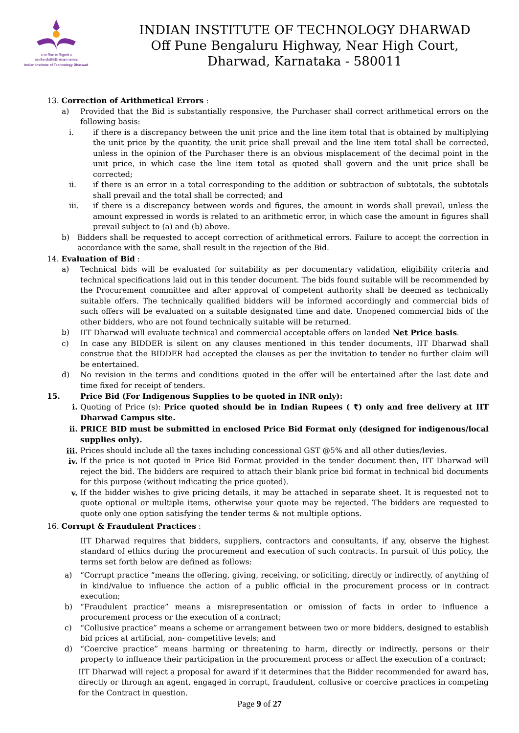॥ सा विद्या या विमुक्तये ॥
भारतीय प्रौद्योगिकी संस्थान धारवाड
Indian Institute of Technology Dharwad
INDIAN INSTITUTE OF TECHNOLOGY DHARWAD
Off Pune Bengaluru Highway, Near High Court,
Dharwad, Karnataka - 580011
13. Correction of Arithmetical Errors :
a) Provided that the Bid is substantially responsive, the Purchaser shall correct arithmetical errors on the following basis:
i. if there is a discrepancy between the unit price and the line item total that is obtained by multiplying the unit price by the quantity, the unit price shall prevail and the line item total shall be corrected, unless in the opinion of the Purchaser there is an obvious misplacement of the decimal point in the unit price, in which case the line item total as quoted shall govern and the unit price shall be corrected;
ii. if there is an error in a total corresponding to the addition or subtraction of subtotals, the subtotals shall prevail and the total shall be corrected; and
iii. if there is a discrepancy between words and figures, the amount in words shall prevail, unless the amount expressed in words is related to an arithmetic error, in which case the amount in figures shall prevail subject to (a) and (b) above.
b) Bidders shall be requested to accept correction of arithmetical errors. Failure to accept the correction in accordance with the same, shall result in the rejection of the Bid.
14. Evaluation of Bid :
a) Technical bids will be evaluated for suitability as per documentary validation, eligibility criteria and technical specifications laid out in this tender document. The bids found suitable will be recommended by the Procurement committee and after approval of competent authority shall be deemed as technically suitable offers. The technically qualified bidders will be informed accordingly and commercial bids of such offers will be evaluated on a suitable designated time and date. Unopened commercial bids of the other bidders, who are not found technically suitable will be returned.
b) IIT Dharwad will evaluate technical and commercial acceptable offers on landed Net Price basis.
c) In case any BIDDER is silent on any clauses mentioned in this tender documents, IIT Dharwad shall construe that the BIDDER had accepted the clauses as per the invitation to tender no further claim will be entertained.
d) No revision in the terms and conditions quoted in the offer will be entertained after the last date and time fixed for receipt of tenders.
15. Price Bid (For Indigenous Supplies to be quoted in INR only):
i. Quoting of Price (s): Price quoted should be in Indian Rupees ( ₹) only and free delivery at IIT Dharwad Campus site.
ii. PRICE BID must be submitted in enclosed Price Bid Format only (designed for indigenous/local supplies only).
iii. Prices should include all the taxes including concessional GST @5% and all other duties/levies.
iv. If the price is not quoted in Price Bid Format provided in the tender document then, IIT Dharwad will reject the bid. The bidders are required to attach their blank price bid format in technical bid documents for this purpose (without indicating the price quoted).
v. If the bidder wishes to give pricing details, it may be attached in separate sheet. It is requested not to quote optional or multiple items, otherwise your quote may be rejected. The bidders are requested to quote only one option satisfying the tender terms & not multiple options.
16. Corrupt & Fraudulent Practices :
IIT Dharwad requires that bidders, suppliers, contractors and consultants, if any, observe the highest standard of ethics during the procurement and execution of such contracts. In pursuit of this policy, the terms set forth below are defined as follows:
a) “Corrupt practice “means the offering, giving, receiving, or soliciting, directly or indirectly, of anything of in kind/value to influence the action of a public official in the procurement process or in contract execution;
b) “Fraudulent practice” means a misrepresentation or omission of facts in order to influence a procurement process or the execution of a contract;
c) “Collusive practice” means a scheme or arrangement between two or more bidders, designed to establish bid prices at artificial, non- competitive levels; and
d) “Coercive practice” means harming or threatening to harm, directly or indirectly, persons or their property to influence their participation in the procurement process or affect the execution of a contract;
IIT Dharwad will reject a proposal for award if it determines that the Bidder recommended for award has, directly or through an agent, engaged in corrupt, fraudulent, collusive or coercive practices in competing for the Contract in question.
Page 9 of 27